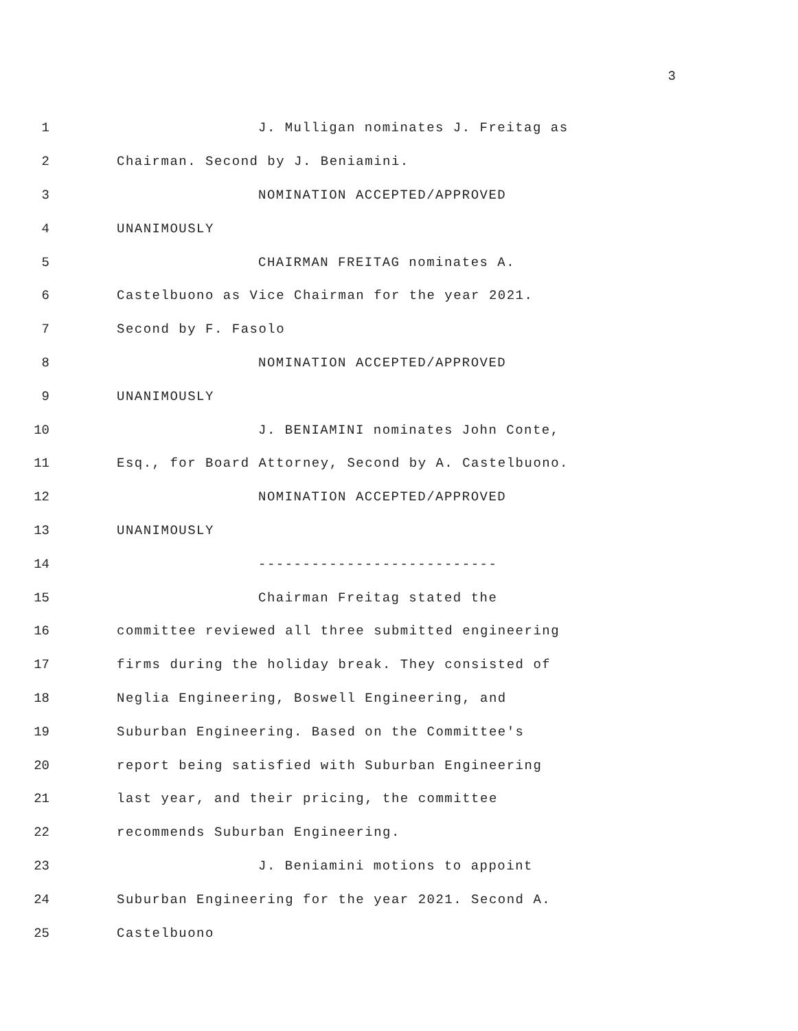3
1 J. Mulligan nominates J. Freitag as
2 Chairman. Second by J. Beniamini.
3 NOMINATION ACCEPTED/APPROVED
4 UNANIMOUSLY
5 CHAIRMAN FREITAG nominates A.
6 Castelbuono as Vice Chairman for the year 2021.
7 Second by F. Fasolo
8 NOMINATION ACCEPTED/APPROVED
9 UNANIMOUSLY
10 J. BENIAMINI nominates John Conte,
11 Esq., for Board Attorney, Second by A. Castelbuono.
12 NOMINATION ACCEPTED/APPROVED
13 UNANIMOUSLY
14 ---------------------------
15 Chairman Freitag stated the
16 committee reviewed all three submitted engineering
17 firms during the holiday break. They consisted of
18 Neglia Engineering, Boswell Engineering, and
19 Suburban Engineering. Based on the Committee's
20 report being satisfied with Suburban Engineering
21 last year, and their pricing, the committee
22 recommends Suburban Engineering.
23 J. Beniamini motions to appoint
24 Suburban Engineering for the year 2021. Second A.
25 Castelbuono